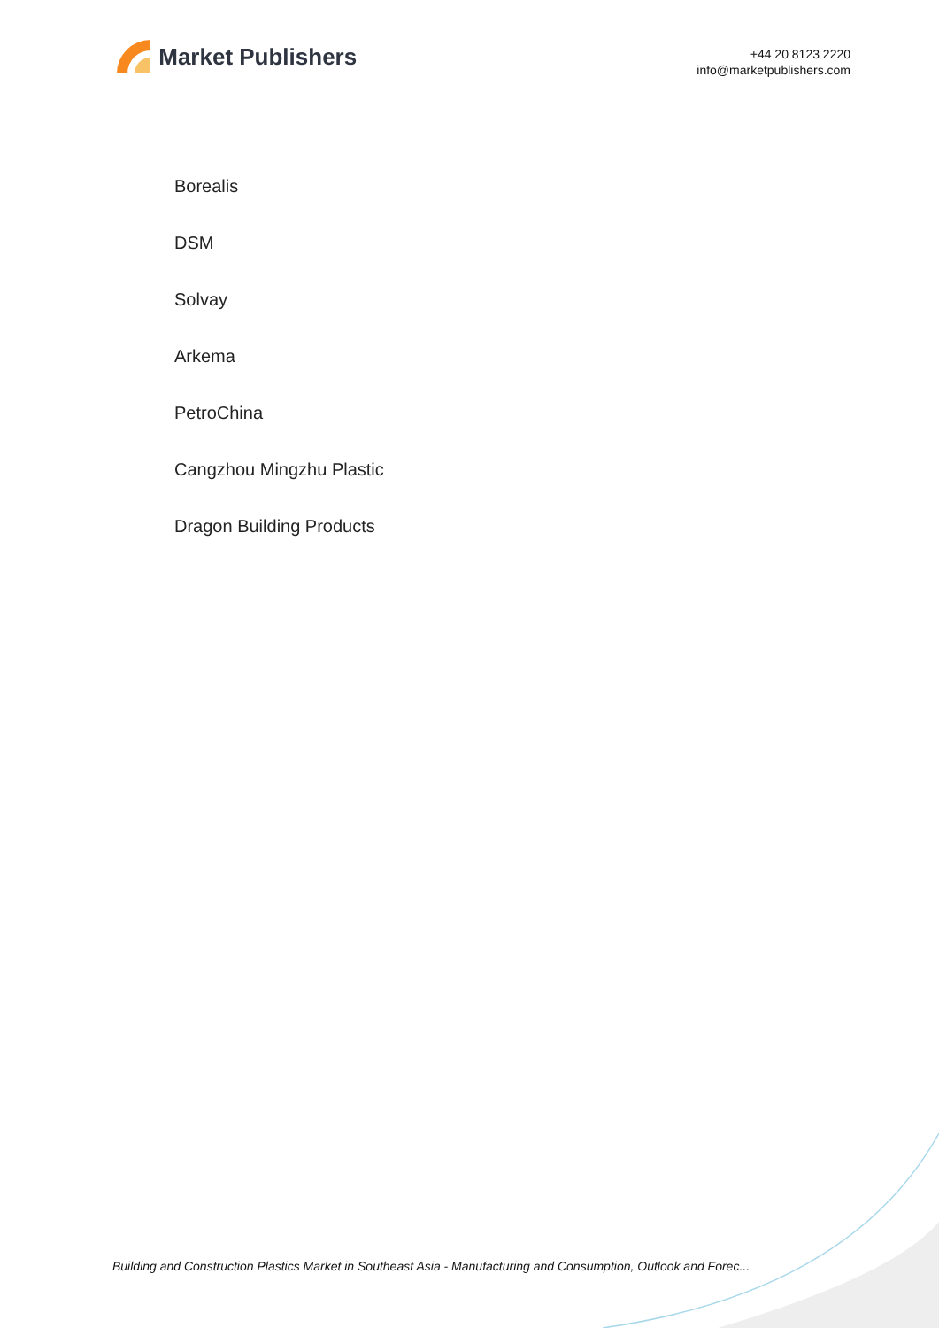Market Publishers
+44 20 8123 2220
info@marketpublishers.com
Borealis
DSM
Solvay
Arkema
PetroChina
Cangzhou Mingzhu Plastic
Dragon Building Products
Building and Construction Plastics Market in Southeast Asia - Manufacturing and Consumption, Outlook and Forec...